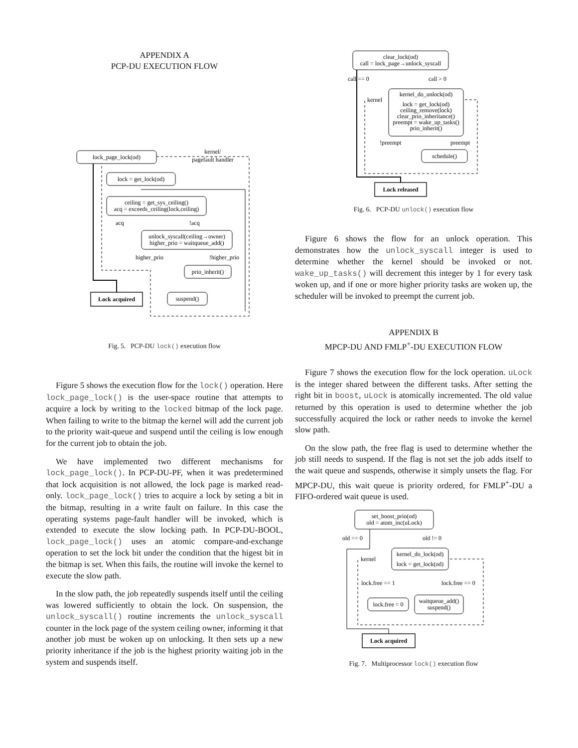APPENDIX A
PCP-DU EXECUTION FLOW
lock_page_lock(od)
kernel/
pagefault handler
lock = get_lock(od)
ceiling = get_sys_ceiling()
acq = exceeds_ceiling(lock,ceiling)
acq
!acq
unlock_syscall(ceiling→owner)
higher_prio = waitqueue_add()
higher_prio
!higher_prio
prio_inherit()
suspend()
Lock acquired
Fig. 5. PCP-DU lock() execution flow
Figure 5 shows the execution flow for the lock() operation. Here lock_page_lock() is the user-space routine that attempts to acquire a lock by writing to the locked bitmap of the lock page. When failing to write to the bitmap the kernel will add the current job to the priority wait-queue and suspend until the ceiling is low enough for the current job to obtain the job.
We have implemented two different mechanisms for lock_page_lock(). In PCP-DU-PF, when it was predetermined that lock acquisition is not allowed, the lock page is marked read-only. lock_page_lock() tries to acquire a lock by seting a bit in the bitmap, resulting in a write fault on failure. In this case the operating systems page-fault handler will be invoked, which is extended to execute the slow locking path. In PCP-DU-BOOL, lock_page_lock() uses an atomic compare-and-exchange operation to set the lock bit under the condition that the higest bit in the bitmap is set. When this fails, the routine will invoke the kernel to execute the slow path.
In the slow path, the job repeatedly suspends itself until the ceiling was lowered sufficiently to obtain the lock. On suspension, the unlock_syscall() routine increments the unlock_syscall counter in the lock page of the system ceiling owner, informing it that another job must be woken up on unlocking. It then sets up a new priority inheritance if the job is the highest priority waiting job in the system and suspends itself.
clear_lock(od)
call = lock_page→unlock_syscall
call == 0
call > 0
kernel
kernel_do_unlock(od)
lock = get_lock(od)
ceiling_remove(lock)
clear_prio_inheritance()
preempt = wake_up_tasks()
prio_inherit()
!preempt
preempt
schedule()
Lock released
Fig. 6. PCP-DU unlock() execution flow
Figure 6 shows the flow for an unlock operation. This demonstrates how the unlock_syscall integer is used to determine whether the kernel should be invoked or not. wake_up_tasks() will decrement this integer by 1 for every task woken up, and if one or more higher priority tasks are woken up, the scheduler will be invoked to preempt the current job.
APPENDIX B
MPCP-DU AND FMLP<sup>+</sup>-DU EXECUTION FLOW
Figure 7 shows the execution flow for the lock operation. uLock is the integer shared between the different tasks. After setting the right bit in boost, uLock is atomically incremented. The old value returned by this operation is used to determine whether the job successfully acquired the lock or rather needs to invoke the kernel slow path.
On the slow path, the free flag is used to determine whether the job still needs to suspend. If the flag is not set the job adds itself to the wait queue and suspends, otherwise it simply unsets the flag. For MPCP-DU, this wait queue is priority ordered, for FMLP<sup>+</sup>-DU a FIFO-ordered wait queue is used.
set_boost_prio(od)
old = atom_inc(uLock)
old == 0
old != 0
kernel
kernel_do_lock(od)
lock = get_lock(od)
lock.free == 1
lock.free == 0
lock.free = 0
waitqueue_add()
suspend()
Lock acquired
Fig. 7. Multiprocessor lock() execution flow